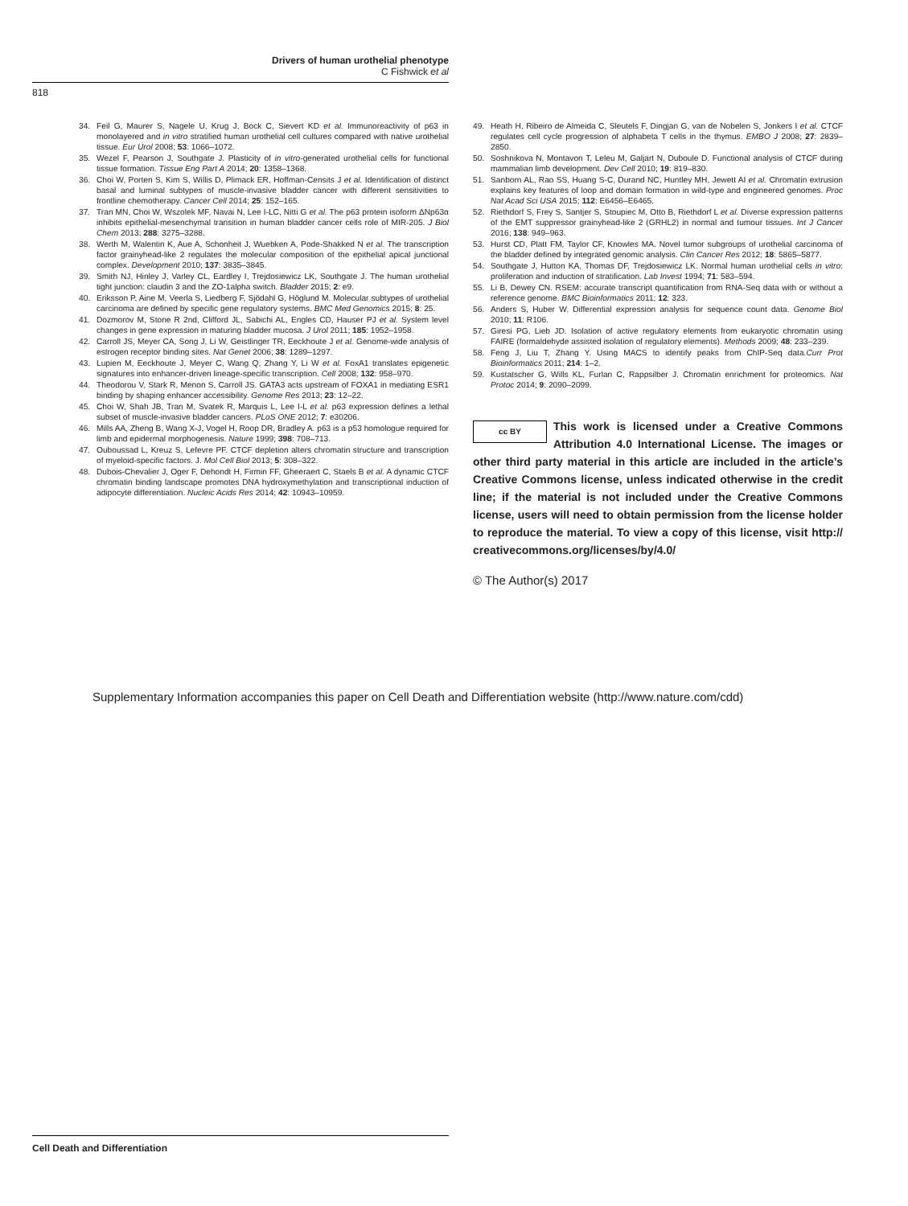Drivers of human urothelial phenotype
C Fishwick et al
818
34. Feil G, Maurer S, Nagele U, Krug J, Bock C, Sievert KD et al. Immunoreactivity of p63 in monolayered and in vitro stratified human urothelial cell cultures compared with native urothelial tissue. Eur Urol 2008; 53: 1066–1072.
35. Wezel F, Pearson J, Southgate J. Plasticity of in vitro-generated urothelial cells for functional tissue formation. Tissue Eng Part A 2014; 20: 1358–1368.
36. Choi W, Porten S, Kim S, Willis D, Plimack ER, Hoffman-Censits J et al. Identification of distinct basal and luminal subtypes of muscle-invasive bladder cancer with different sensitivities to frontline chemotherapy. Cancer Cell 2014; 25: 152–165.
37. Tran MN, Choi W, Wszolek MF, Navai N, Lee I-LC, Nitti G et al. The p63 protein isoform ΔNp63α inhibits epithelial-mesenchymal transition in human bladder cancer cells role of MIR-205. J Biol Chem 2013; 288: 3275–3288.
38. Werth M, Walentin K, Aue A, Schonheit J, Wuebken A, Pode-Shakked N et al. The transcription factor grainyhead-like 2 regulates the molecular composition of the epithelial apical junctional complex. Development 2010; 137: 3835–3845.
39. Smith NJ, Hinley J, Varley CL, Eardley I, Trejdosiewicz LK, Southgate J. The human urothelial tight junction: claudin 3 and the ZO-1alpha switch. Bladder 2015; 2: e9.
40. Eriksson P, Aine M, Veerla S, Liedberg F, Sjödahl G, Höglund M. Molecular subtypes of urothelial carcinoma are defined by specific gene regulatory systems. BMC Med Genomics 2015; 8: 25.
41. Dozmorov M, Stone R 2nd, Clifford JL, Sabichi AL, Engles CD, Hauser PJ et al. System level changes in gene expression in maturing bladder mucosa. J Urol 2011; 185: 1952–1958.
42. Carroll JS, Meyer CA, Song J, Li W, Geistlinger TR, Eeckhoute J et al. Genome-wide analysis of estrogen receptor binding sites. Nat Genet 2006; 38: 1289–1297.
43. Lupien M, Eeckhoute J, Meyer C, Wang Q, Zhang Y, Li W et al. FoxA1 translates epigenetic signatures into enhancer-driven lineage-specific transcription. Cell 2008; 132: 958–970.
44. Theodorou V, Stark R, Menon S, Carroll JS. GATA3 acts upstream of FOXA1 in mediating ESR1 binding by shaping enhancer accessibility. Genome Res 2013; 23: 12–22.
45. Choi W, Shah JB, Tran M, Svatek R, Marquis L, Lee I-L et al. p63 expression defines a lethal subset of muscle-invasive bladder cancers. PLoS ONE 2012; 7: e30206.
46. Mills AA, Zheng B, Wang X-J, Vogel H, Roop DR, Bradley A. p63 is a p53 homologue required for limb and epidermal morphogenesis. Nature 1999; 398: 708–713.
47. Ouboussad L, Kreuz S, Lefevre PF. CTCF depletion alters chromatin structure and transcription of myeloid-specific factors. J. Mol Cell Biol 2013; 5: 308–322.
48. Dubois-Chevalier J, Oger F, Dehondt H, Firmin FF, Gheeraert C, Staels B et al. A dynamic CTCF chromatin binding landscape promotes DNA hydroxymethylation and transcriptional induction of adipocyte differentiation. Nucleic Acids Res 2014; 42: 10943–10959.
49. Heath H, Ribeiro de Almeida C, Sleutels F, Dingjan G, van de Nobelen S, Jonkers I et al. CTCF regulates cell cycle progression of alphabeta T cells in the thymus. EMBO J 2008; 27: 2839–2850.
50. Soshnikova N, Montavon T, Leleu M, Galjart N, Duboule D. Functional analysis of CTCF during mammalian limb development. Dev Cell 2010; 19: 819–830.
51. Sanborn AL, Rao SS, Huang S-C, Durand NC, Huntley MH, Jewett AI et al. Chromatin extrusion explains key features of loop and domain formation in wild-type and engineered genomes. Proc Nat Acad Sci USA 2015; 112: E6456–E6465.
52. Riethdorf S, Frey S, Santjer S, Stoupiec M, Otto B, Riethdorf L et al. Diverse expression patterns of the EMT suppressor grainyhead-like 2 (GRHL2) in normal and tumour tissues. Int J Cancer 2016; 138: 949–963.
53. Hurst CD, Platt FM, Taylor CF, Knowles MA. Novel tumor subgroups of urothelial carcinoma of the bladder defined by integrated genomic analysis. Clin Cancer Res 2012; 18: 5865–5877.
54. Southgate J, Hutton KA, Thomas DF, Trejdosiewicz LK. Normal human urothelial cells in vitro: proliferation and induction of stratification. Lab Invest 1994; 71: 583–594.
55. Li B, Dewey CN. RSEM: accurate transcript quantification from RNA-Seq data with or without a reference genome. BMC Bioinformatics 2011; 12: 323.
56. Anders S, Huber W. Differential expression analysis for sequence count data. Genome Biol 2010; 11: R106.
57. Giresi PG, Lieb JD. Isolation of active regulatory elements from eukaryotic chromatin using FAIRE (formaldehyde assisted isolation of regulatory elements). Methods 2009; 48: 233–239.
58. Feng J, Liu T, Zhang Y. Using MACS to identify peaks from ChIP-Seq data.Curr Prot Bioinformatics 2011; 214: 1–2.
59. Kustatscher G, Wills KL, Furlan C, Rappsilber J. Chromatin enrichment for proteomics. Nat Protoc 2014; 9: 2090–2099.
cc BY
This work is licensed under a Creative Commons Attribution 4.0 International License. The images or other third party material in this article are included in the article’s Creative Commons license, unless indicated otherwise in the credit line; if the material is not included under the Creative Commons license, users will need to obtain permission from the license holder to reproduce the material. To view a copy of this license, visit http:// creativecommons.org/licenses/by/4.0/
© The Author(s) 2017
Supplementary Information accompanies this paper on Cell Death and Differentiation website (http://www.nature.com/cdd)
Cell Death and Differentiation